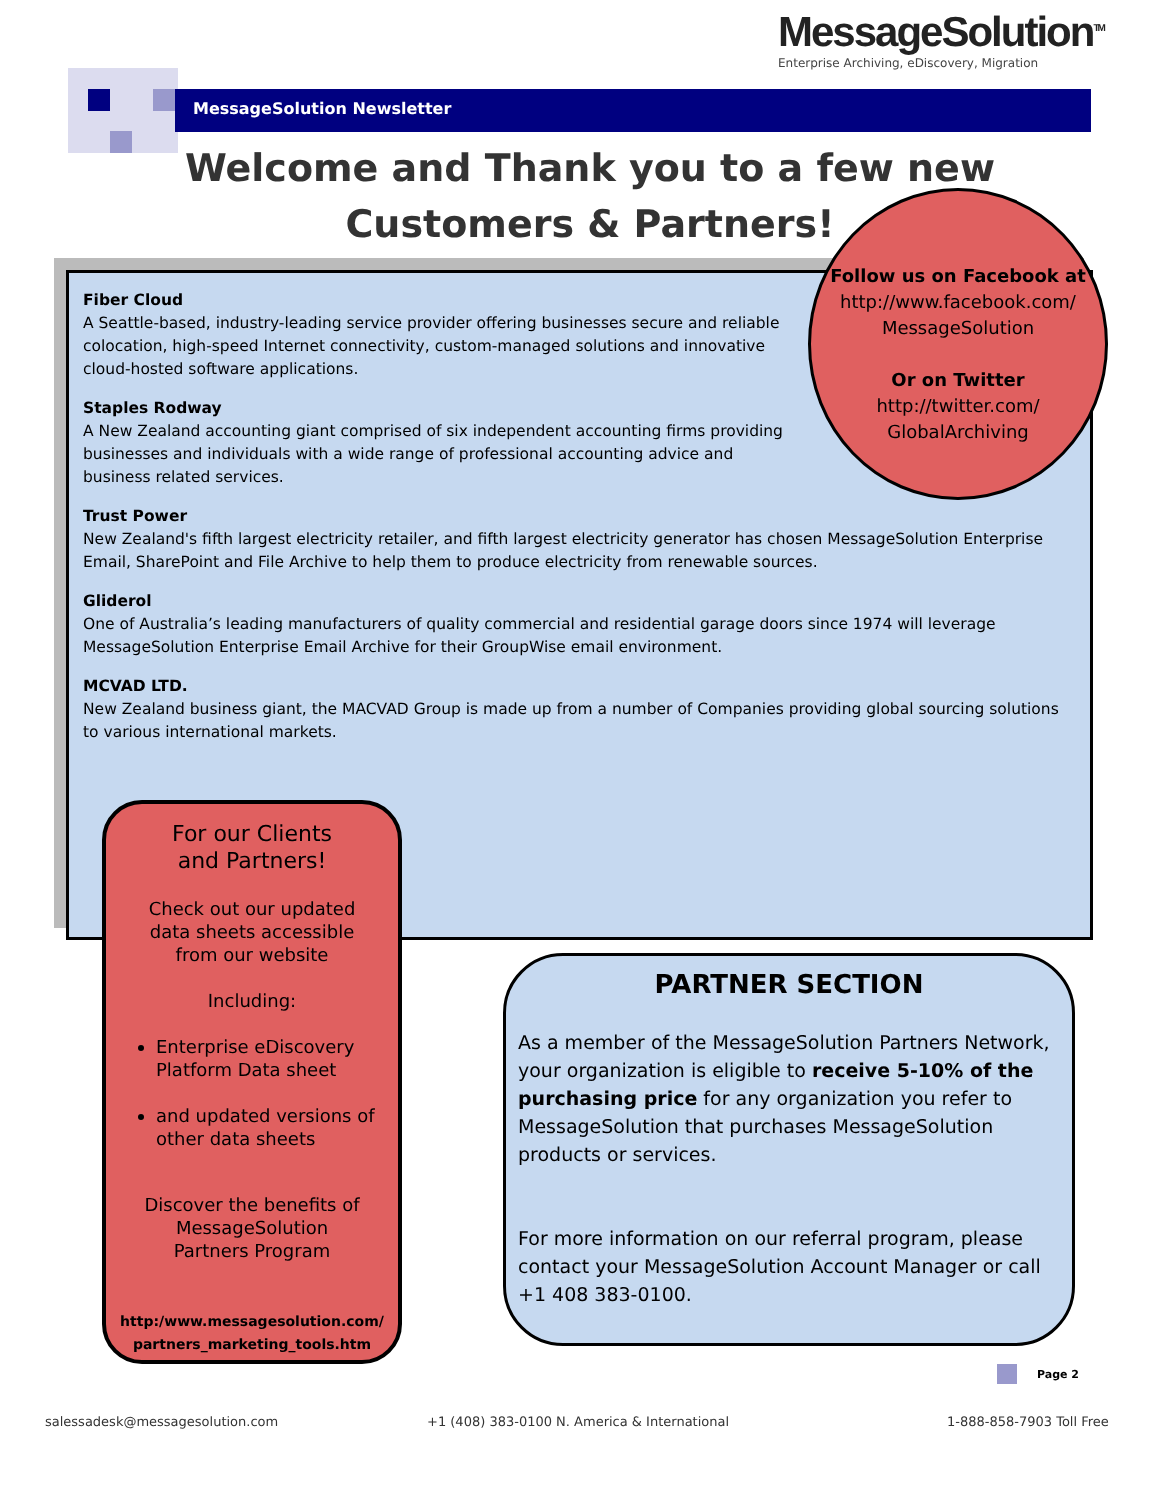MessageSolution<sup>TM</sup>
Enterprise Archiving, eDiscovery, Migration
MessageSolution Newsletter
Welcome and Thank you to a few new Customers & Partners!
Fiber Cloud
A Seattle-based, industry-leading service provider offering businesses secure and reliable colocation, high-speed Internet connectivity, custom-managed solutions and innovative cloud-hosted software applications.
Staples Rodway
A New Zealand accounting giant comprised of six independent accounting firms providing businesses and individuals with a wide range of professional accounting advice and business related services.
Trust Power
New Zealand's fifth largest electricity retailer, and fifth largest electricity generator has chosen MessageSolution Enterprise Email, SharePoint and File Archive to help them to produce electricity from renewable sources.
Gliderol
One of Australia’s leading manufacturers of quality commercial and residential garage doors since 1974 will leverage MessageSolution Enterprise Email Archive for their GroupWise email environment.
MCVAD LTD.
New Zealand business giant, the MACVAD Group is made up from a number of Companies providing global sourcing solutions to various international markets.
Follow us on Facebook at
http://www.facebook.com/
MessageSolution
Or on Twitter
http://twitter.com/
GlobalArchiving
For our Clients
and Partners!
Check out our updated
data sheets accessible
from our website
Including:
Enterprise eDiscovery Platform Data sheet
and updated versions of other data sheets
Discover the benefits of
MessageSolution
Partners Program
http:/www.messagesolution.com/
partners_marketing_tools.htm
PARTNER SECTION
As a member of the MessageSolution Partners Network, your organization is eligible to receive 5-10% of the purchasing price for any organization you refer to MessageSolution that purchases MessageSolution products or services.
For more information on our referral program, please contact your MessageSolution Account Manager or call +1 408 383-0100.
Page 2
salessadesk@messagesolution.com
+1 (408) 383-0100 N. America & International
1-888-858-7903 Toll Free